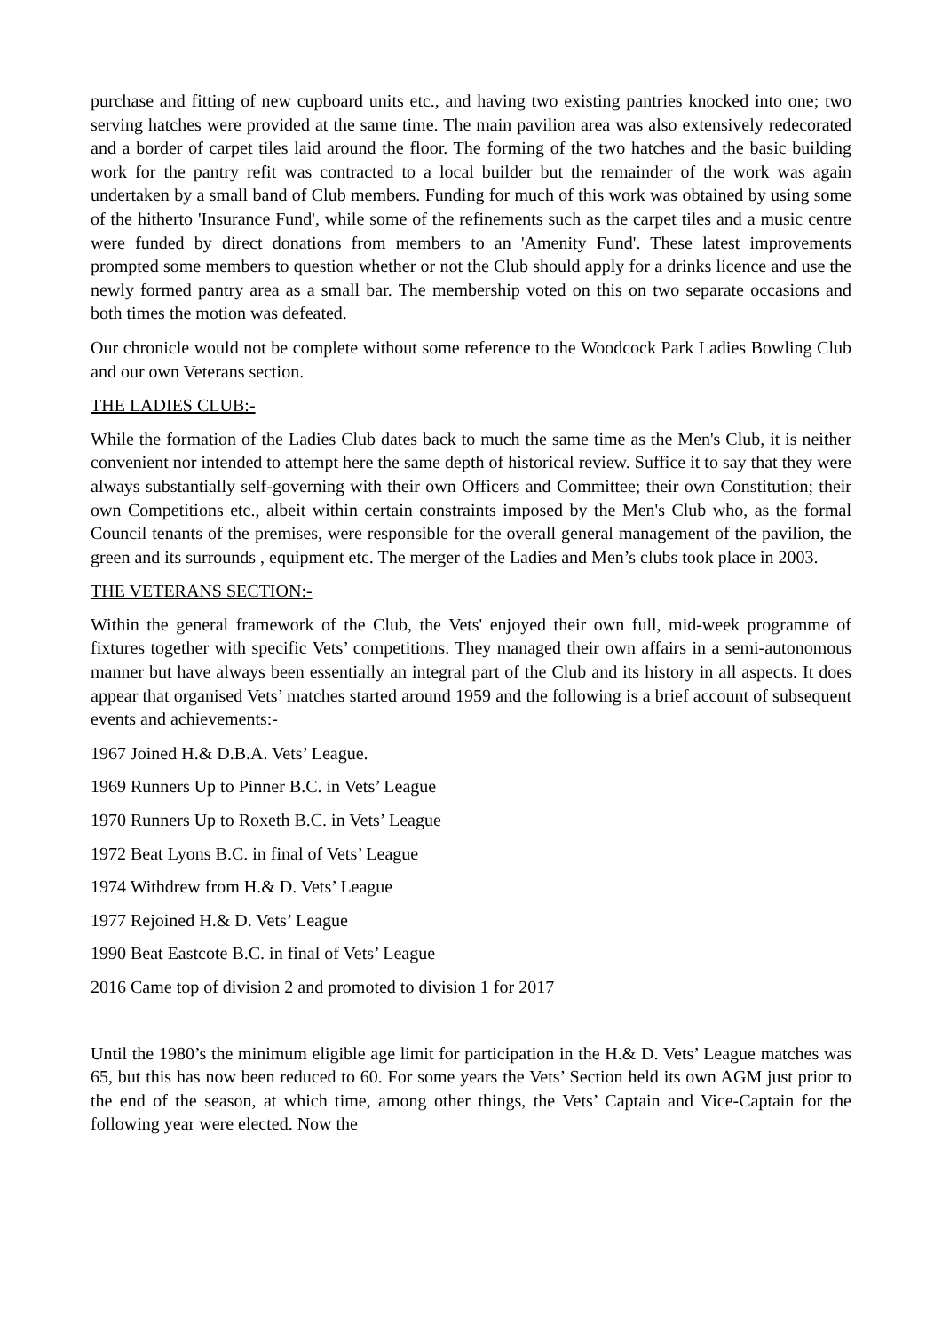purchase and fitting of new cupboard units etc., and having two existing pantries knocked into one; two serving hatches were provided at the same time. The main pavilion area was also extensively redecorated and a border of carpet tiles laid around the floor. The forming of the two hatches and the basic building work for the pantry refit was contracted to a local builder but the remainder of the work was again undertaken by a small band of Club members. Funding for much of this work was obtained by using some of the hitherto 'Insurance Fund', while some of the refinements such as the carpet tiles and a music centre were funded by direct donations from members to an 'Amenity Fund'. These latest improvements prompted some members to question whether or not the Club should apply for a drinks licence and use the newly formed pantry area as a small bar. The membership voted on this on two separate occasions and both times the motion was defeated.
Our chronicle would not be complete without some reference to the Woodcock Park Ladies Bowling Club and our own Veterans section.
THE LADIES CLUB:-
While the formation of the Ladies Club dates back to much the same time as the Men's Club, it is neither convenient nor intended to attempt here the same depth of historical review. Suffice it to say that they were always substantially self-governing with their own Officers and Committee; their own Constitution; their own Competitions etc., albeit within certain constraints imposed by the Men's Club who, as the formal Council tenants of the premises, were responsible for the overall general management of the pavilion, the green and its surrounds , equipment etc. The merger of the Ladies and Men’s clubs took place in 2003.
THE VETERANS SECTION:-
Within the general framework of the Club, the Vets' enjoyed their own full, mid-week programme of fixtures together with specific Vets’ competitions. They managed their own affairs in a semi-autonomous manner but have always been essentially an integral part of the Club and its history in all aspects. It does appear that organised Vets’ matches started around 1959 and the following is a brief account of subsequent events and achievements:-
1967 Joined H.& D.B.A. Vets’ League.
1969 Runners Up to Pinner B.C. in Vets’ League
1970 Runners Up to Roxeth B.C. in Vets’ League
1972 Beat Lyons B.C. in final of Vets’ League
1974 Withdrew from H.& D. Vets’ League
1977 Rejoined H.& D. Vets’ League
1990 Beat Eastcote B.C. in final of Vets’ League
2016 Came top of division 2 and promoted to division 1 for 2017
Until the 1980’s the minimum eligible age limit for participation in the H.& D. Vets’ League matches was 65, but this has now been reduced to 60. For some years the Vets’ Section held its own AGM just prior to the end of the season, at which time, among other things, the Vets’ Captain and Vice-Captain for the following year were elected. Now the